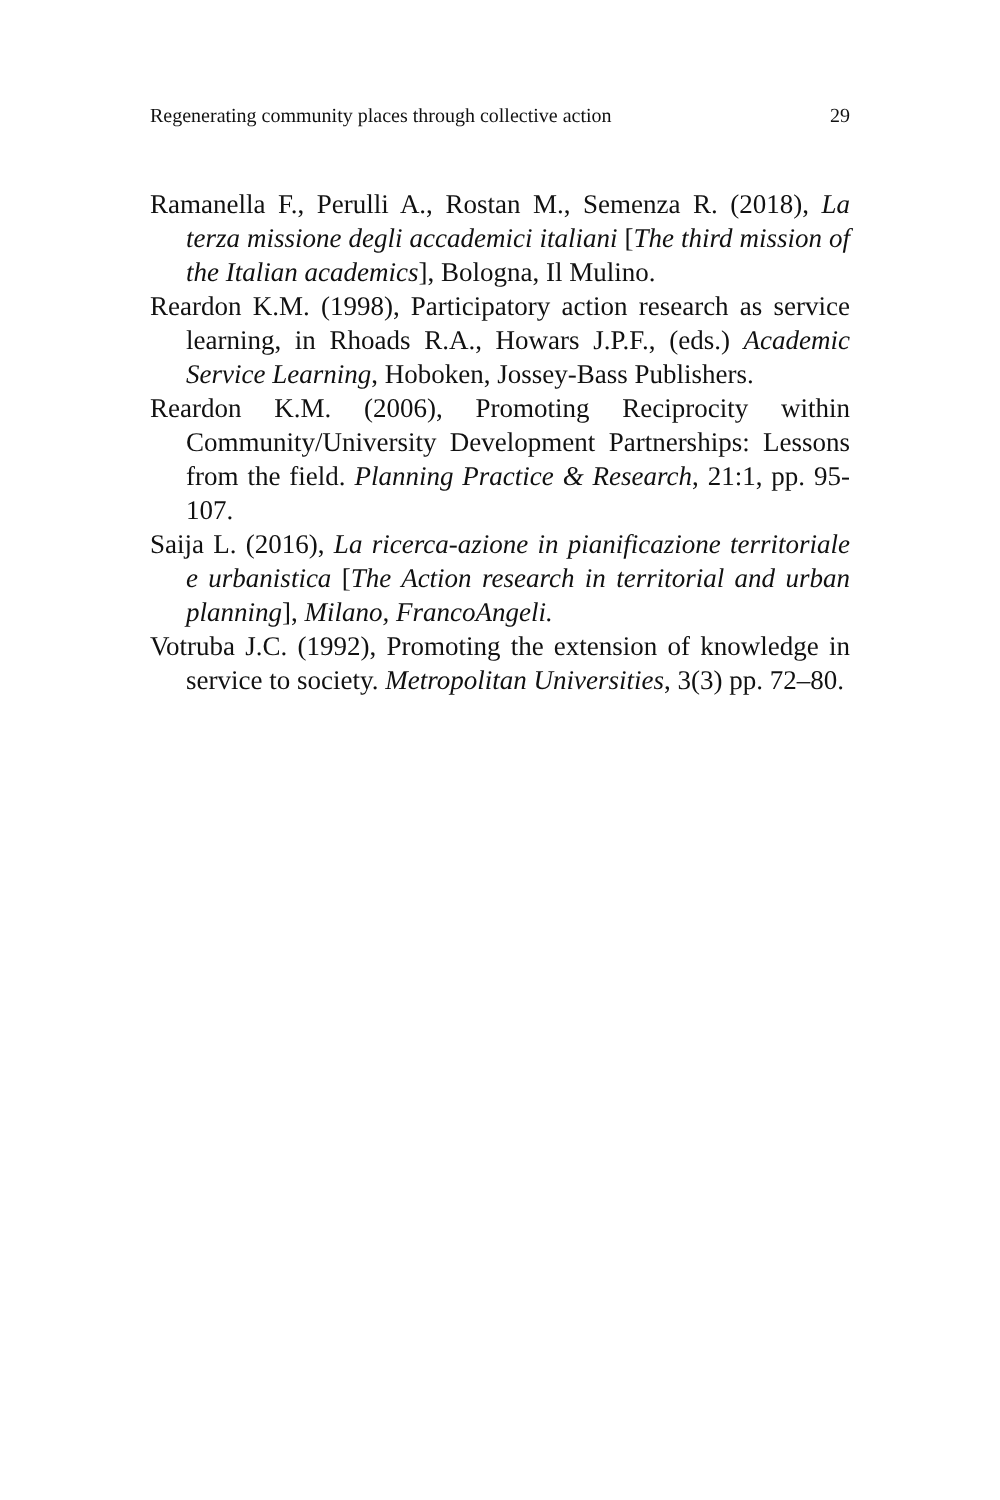Regenerating community places through collective action 29
Ramanella F., Perulli A., Rostan M., Semenza R. (2018), La terza missione degli accademici italiani [The third mission of the Italian academics], Bologna, Il Mulino.
Reardon K.M. (1998), Participatory action research as service learning, in Rhoads R.A., Howars J.P.F., (eds.) Academic Service Learning, Hoboken, Jossey-Bass Publishers.
Reardon K.M. (2006), Promoting Reciprocity within Community/University Development Partnerships: Lessons from the field. Planning Practice & Research, 21:1, pp. 95-107.
Saija L. (2016), La ricerca-azione in pianificazione territoriale e urbanistica [The Action research in territorial and urban planning], Milano, FrancoAngeli.
Votruba J.C. (1992), Promoting the extension of knowledge in service to society. Metropolitan Universities, 3(3) pp. 72–80.